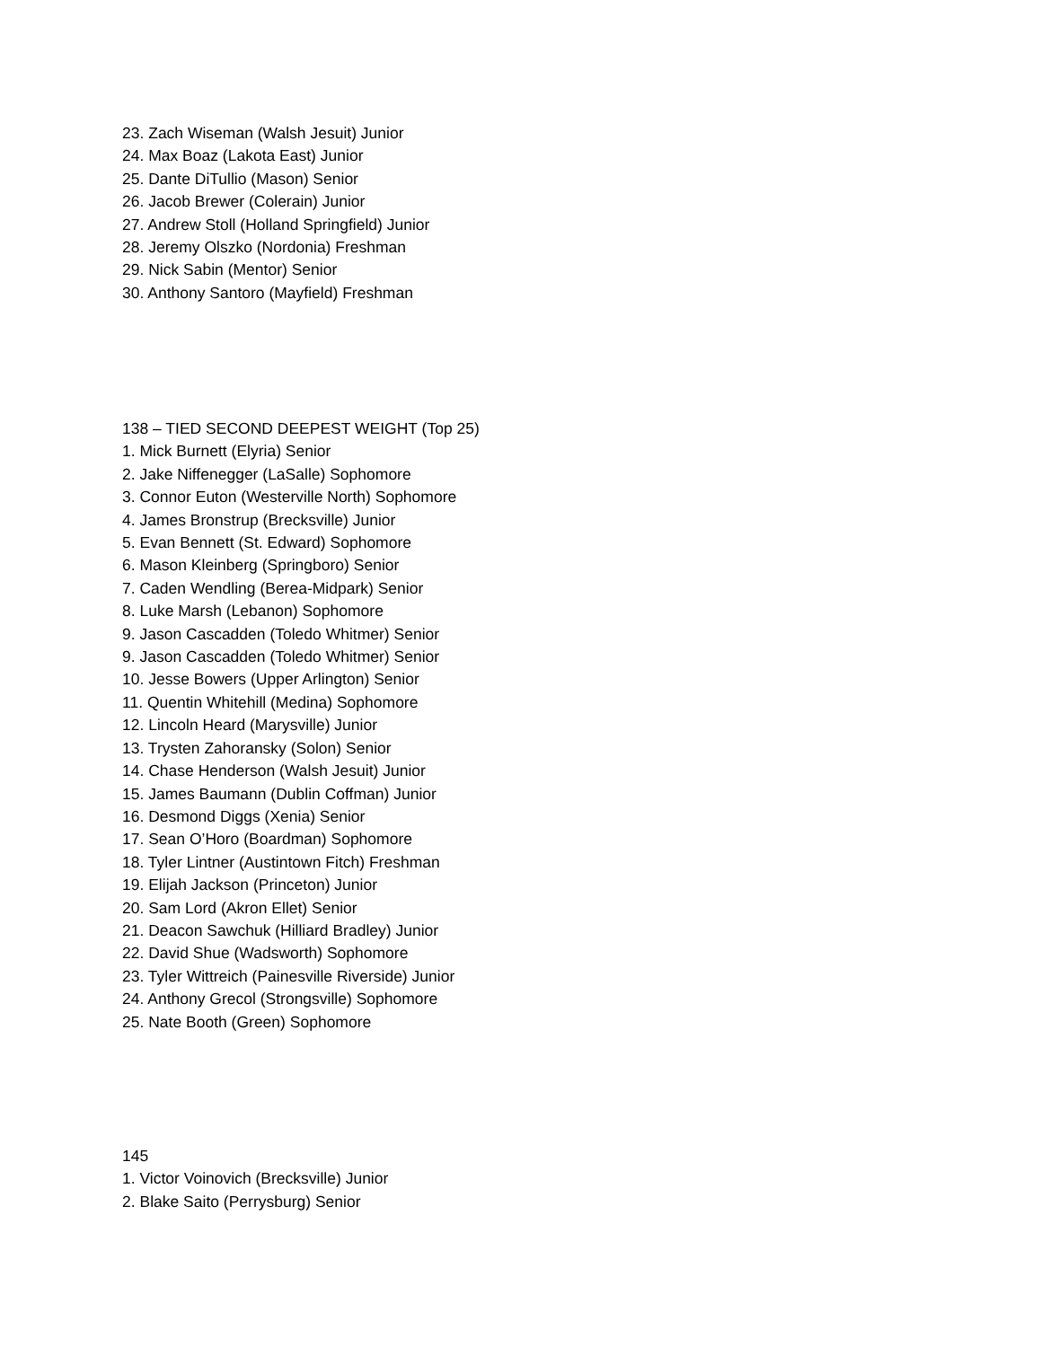23. Zach Wiseman (Walsh Jesuit) Junior
24. Max Boaz (Lakota East) Junior
25. Dante DiTullio (Mason) Senior
26. Jacob Brewer (Colerain) Junior
27. Andrew Stoll (Holland Springfield) Junior
28. Jeremy Olszko (Nordonia) Freshman
29. Nick Sabin (Mentor) Senior
30. Anthony Santoro (Mayfield) Freshman
138 – TIED SECOND DEEPEST WEIGHT (Top 25)
1. Mick Burnett (Elyria) Senior
2. Jake Niffenegger (LaSalle) Sophomore
3. Connor Euton (Westerville North) Sophomore
4. James Bronstrup (Brecksville) Junior
5. Evan Bennett (St. Edward) Sophomore
6. Mason Kleinberg (Springboro) Senior
7. Caden Wendling (Berea-Midpark) Senior
8. Luke Marsh (Lebanon) Sophomore
9. Jason Cascadden (Toledo Whitmer) Senior
9. Jason Cascadden (Toledo Whitmer) Senior
10. Jesse Bowers (Upper Arlington) Senior
11. Quentin Whitehill (Medina) Sophomore
12. Lincoln Heard (Marysville) Junior
13. Trysten Zahoransky (Solon) Senior
14. Chase Henderson (Walsh Jesuit) Junior
15. James Baumann (Dublin Coffman) Junior
16. Desmond Diggs (Xenia) Senior
17. Sean O’Horo (Boardman) Sophomore
18. Tyler Lintner (Austintown Fitch) Freshman
19. Elijah Jackson (Princeton) Junior
20. Sam Lord (Akron Ellet) Senior
21. Deacon Sawchuk (Hilliard Bradley) Junior
22. David Shue (Wadsworth) Sophomore
23. Tyler Wittreich (Painesville Riverside) Junior
24. Anthony Grecol (Strongsville) Sophomore
25. Nate Booth (Green) Sophomore
145
1. Victor Voinovich (Brecksville) Junior
2. Blake Saito (Perrysburg) Senior